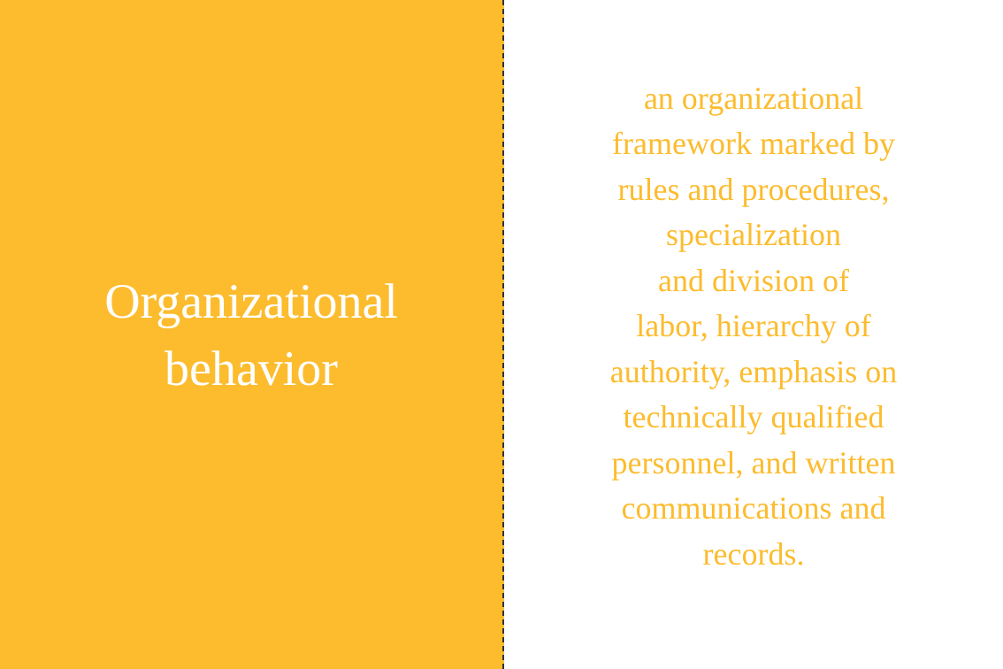Organizational
behavior
an organizational
framework marked by
rules and procedures,
specialization
and division of
labor, hierarchy of
authority, emphasis on
technically qualified
personnel, and written
communications and
records.